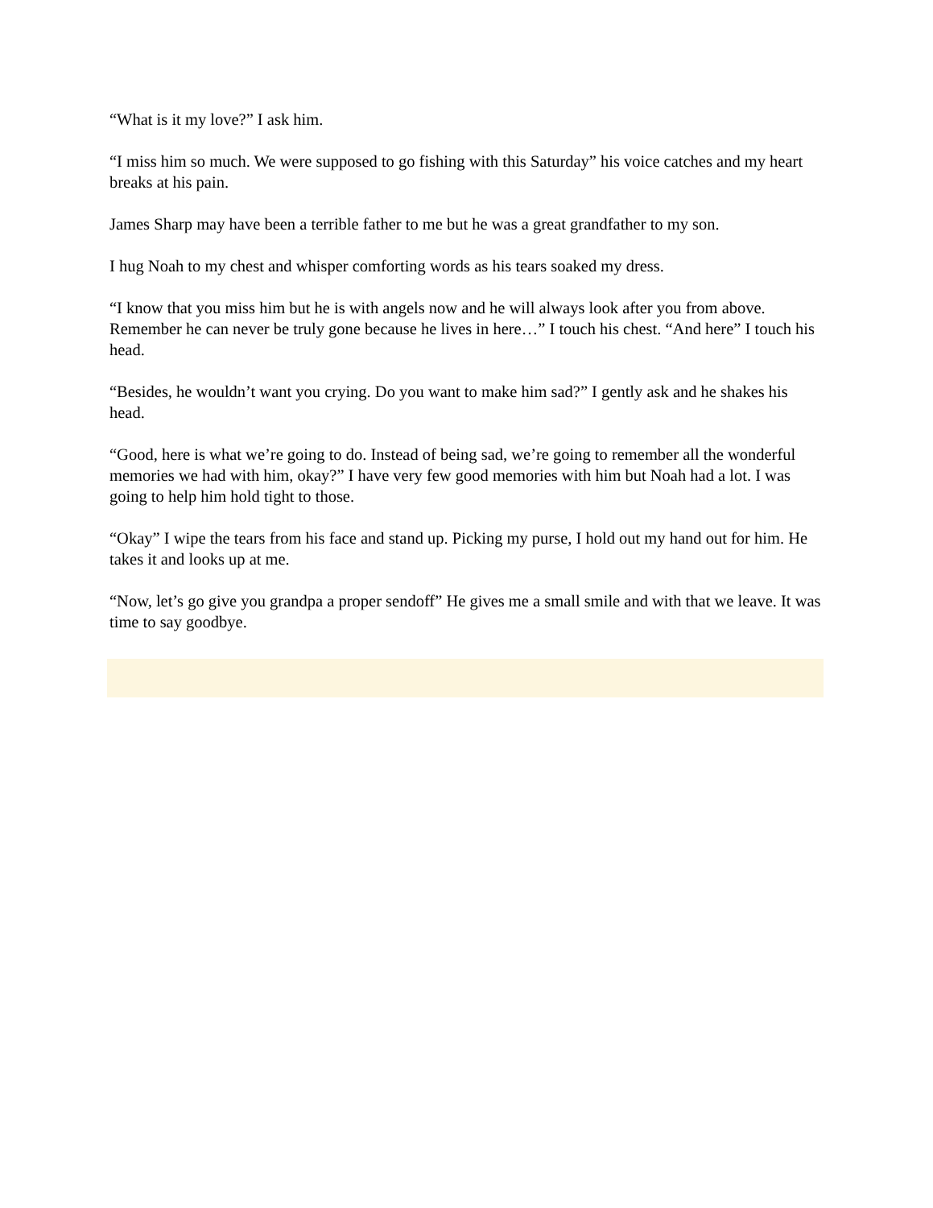“What is it my love?” I ask him.
“I miss him so much. We were supposed to go fishing with this Saturday” his voice catches and my heart breaks at his pain.
James Sharp may have been a terrible father to me but he was a great grandfather to my son.
I hug Noah to my chest and whisper comforting words as his tears soaked my dress.
“I know that you miss him but he is with angels now and he will always look after you from above. Remember he can never be truly gone because he lives in here…” I touch his chest. “And here” I touch his head.
“Besides, he wouldn’t want you crying. Do you want to make him sad?” I gently ask and he shakes his head.
“Good, here is what we’re going to do. Instead of being sad, we’re going to remember all the wonderful memories we had with him, okay?” I have very few good memories with him but Noah had a lot. I was going to help him hold tight to those.
“Okay” I wipe the tears from his face and stand up. Picking my purse, I hold out my hand out for him. He takes it and looks up at me.
“Now, let’s go give you grandpa a proper sendoff” He gives me a small smile and with that we leave. It was time to say goodbye.